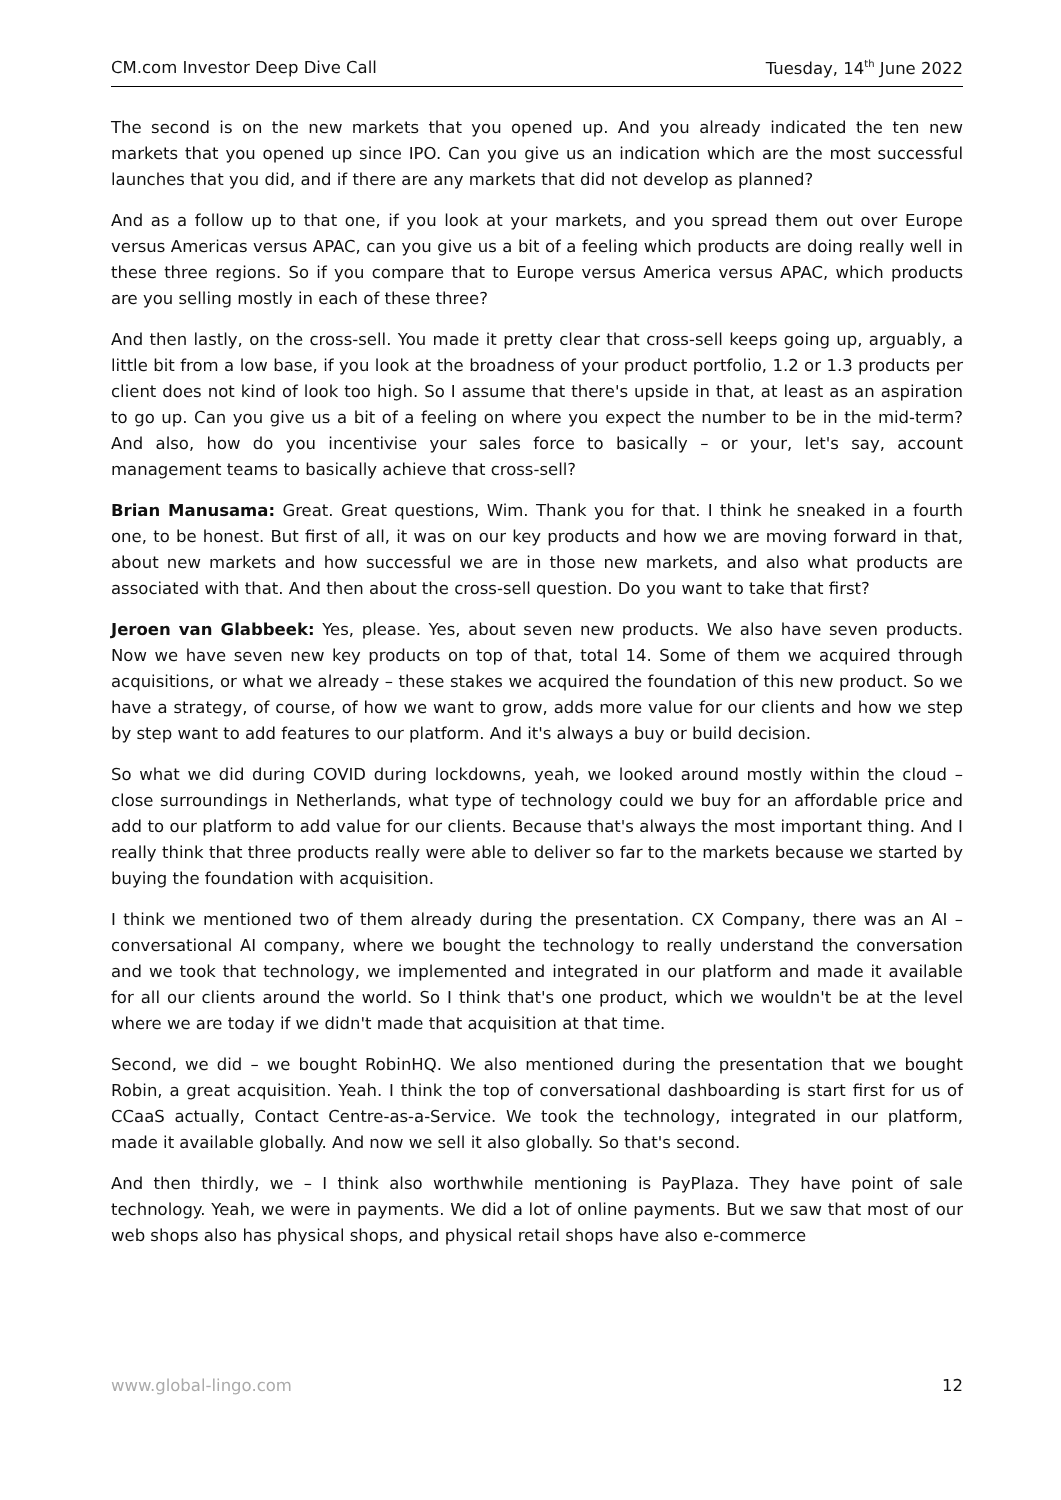CM.com Investor Deep Dive Call Tuesday, 14<sup>th</sup> June 2022
The second is on the new markets that you opened up. And you already indicated the ten new markets that you opened up since IPO. Can you give us an indication which are the most successful launches that you did, and if there are any markets that did not develop as planned?
And as a follow up to that one, if you look at your markets, and you spread them out over Europe versus Americas versus APAC, can you give us a bit of a feeling which products are doing really well in these three regions. So if you compare that to Europe versus America versus APAC, which products are you selling mostly in each of these three?
And then lastly, on the cross-sell. You made it pretty clear that cross-sell keeps going up, arguably, a little bit from a low base, if you look at the broadness of your product portfolio, 1.2 or 1.3 products per client does not kind of look too high. So I assume that there's upside in that, at least as an aspiration to go up. Can you give us a bit of a feeling on where you expect the number to be in the mid-term? And also, how do you incentivise your sales force to basically – or your, let's say, account management teams to basically achieve that cross-sell?
Brian Manusama: Great. Great questions, Wim. Thank you for that. I think he sneaked in a fourth one, to be honest. But first of all, it was on our key products and how we are moving forward in that, about new markets and how successful we are in those new markets, and also what products are associated with that. And then about the cross-sell question. Do you want to take that first?
Jeroen van Glabbeek: Yes, please. Yes, about seven new products. We also have seven products. Now we have seven new key products on top of that, total 14. Some of them we acquired through acquisitions, or what we already – these stakes we acquired the foundation of this new product. So we have a strategy, of course, of how we want to grow, adds more value for our clients and how we step by step want to add features to our platform. And it's always a buy or build decision.
So what we did during COVID during lockdowns, yeah, we looked around mostly within the cloud – close surroundings in Netherlands, what type of technology could we buy for an affordable price and add to our platform to add value for our clients. Because that's always the most important thing. And I really think that three products really were able to deliver so far to the markets because we started by buying the foundation with acquisition.
I think we mentioned two of them already during the presentation. CX Company, there was an AI – conversational AI company, where we bought the technology to really understand the conversation and we took that technology, we implemented and integrated in our platform and made it available for all our clients around the world. So I think that's one product, which we wouldn't be at the level where we are today if we didn't made that acquisition at that time.
Second, we did – we bought RobinHQ. We also mentioned during the presentation that we bought Robin, a great acquisition. Yeah. I think the top of conversational dashboarding is start first for us of CCaaS actually, Contact Centre-as-a-Service. We took the technology, integrated in our platform, made it available globally. And now we sell it also globally. So that's second.
And then thirdly, we – I think also worthwhile mentioning is PayPlaza. They have point of sale technology. Yeah, we were in payments. We did a lot of online payments. But we saw that most of our web shops also has physical shops, and physical retail shops have also e-commerce
www.global-lingo.com 12